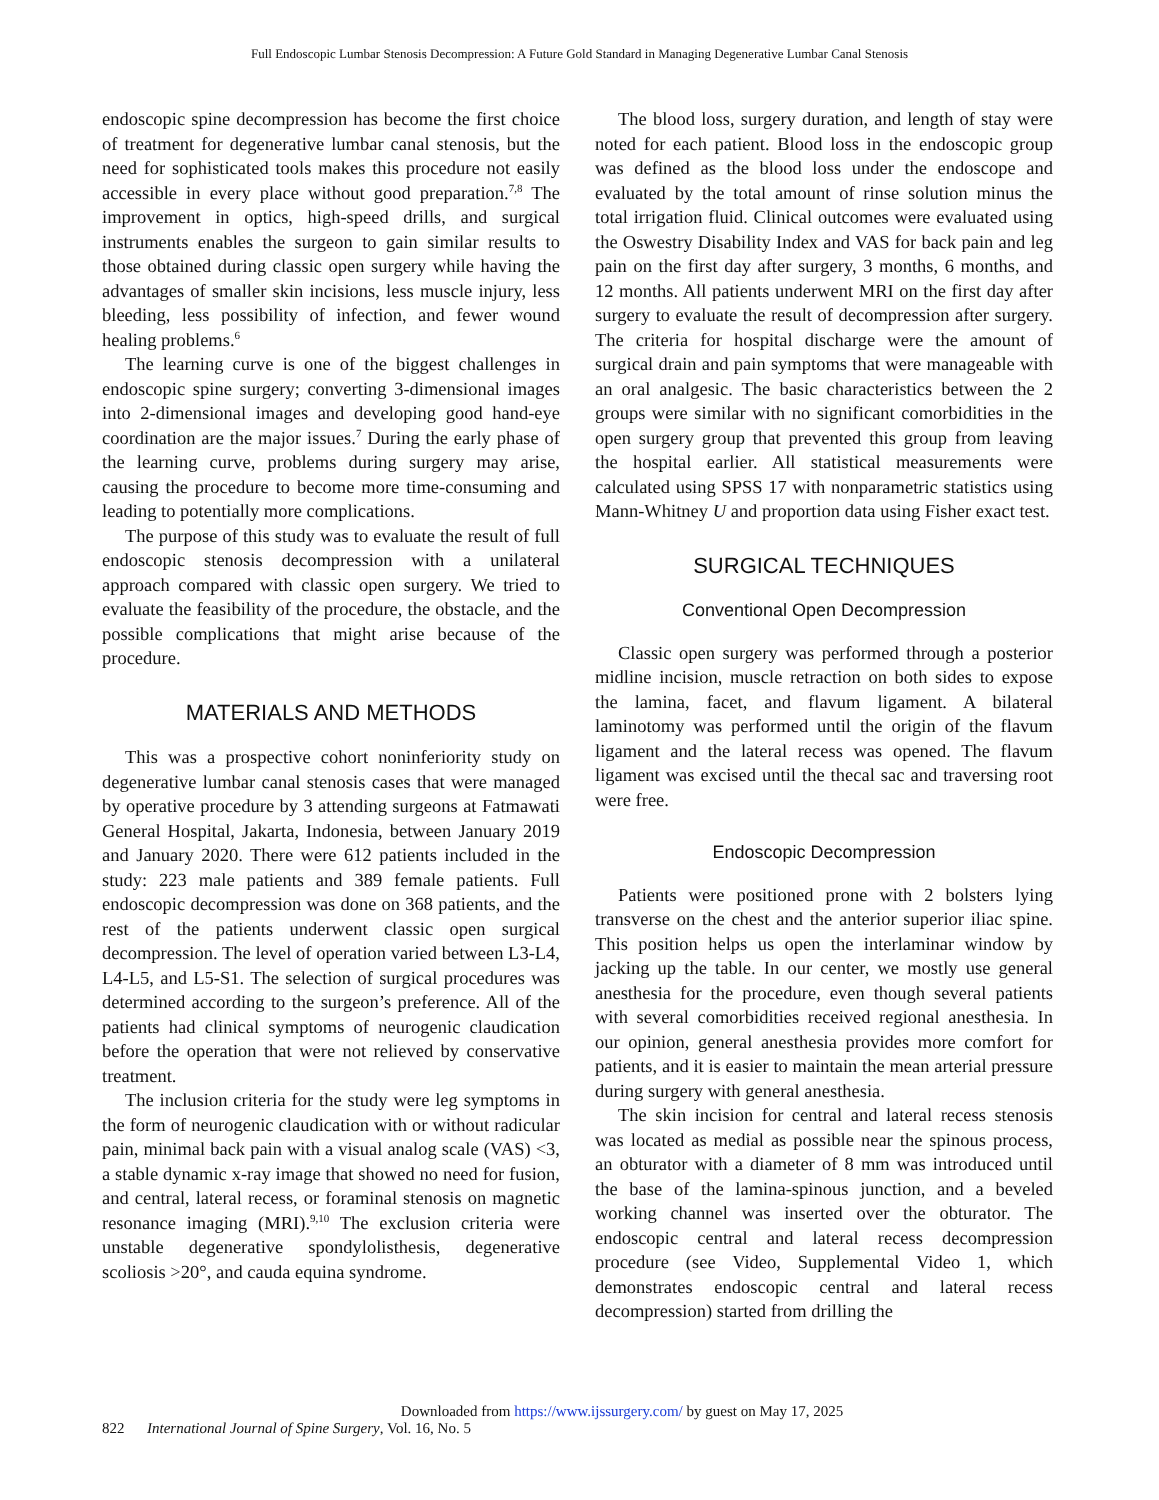Full Endoscopic Lumbar Stenosis Decompression: A Future Gold Standard in Managing Degenerative Lumbar Canal Stenosis
endoscopic spine decompression has become the first choice of treatment for degenerative lumbar canal stenosis, but the need for sophisticated tools makes this procedure not easily accessible in every place without good preparation.<sup>7,8</sup> The improvement in optics, high-speed drills, and surgical instruments enables the surgeon to gain similar results to those obtained during classic open surgery while having the advantages of smaller skin incisions, less muscle injury, less bleeding, less possibility of infection, and fewer wound healing problems.<sup>6</sup>
The learning curve is one of the biggest challenges in endoscopic spine surgery; converting 3-dimensional images into 2-dimensional images and developing good hand-eye coordination are the major issues.<sup>7</sup> During the early phase of the learning curve, problems during surgery may arise, causing the procedure to become more time-consuming and leading to potentially more complications.
The purpose of this study was to evaluate the result of full endoscopic stenosis decompression with a unilateral approach compared with classic open surgery. We tried to evaluate the feasibility of the procedure, the obstacle, and the possible complications that might arise because of the procedure.
MATERIALS AND METHODS
This was a prospective cohort noninferiority study on degenerative lumbar canal stenosis cases that were managed by operative procedure by 3 attending surgeons at Fatmawati General Hospital, Jakarta, Indonesia, between January 2019 and January 2020. There were 612 patients included in the study: 223 male patients and 389 female patients. Full endoscopic decompression was done on 368 patients, and the rest of the patients underwent classic open surgical decompression. The level of operation varied between L3-L4, L4-L5, and L5-S1. The selection of surgical procedures was determined according to the surgeon’s preference. All of the patients had clinical symptoms of neurogenic claudication before the operation that were not relieved by conservative treatment.
The inclusion criteria for the study were leg symptoms in the form of neurogenic claudication with or without radicular pain, minimal back pain with a visual analog scale (VAS) <3, a stable dynamic x-ray image that showed no need for fusion, and central, lateral recess, or foraminal stenosis on magnetic resonance imaging (MRI).<sup>9,10</sup> The exclusion criteria were unstable degenerative spondylolisthesis, degenerative scoliosis >20°, and cauda equina syndrome.
The blood loss, surgery duration, and length of stay were noted for each patient. Blood loss in the endoscopic group was defined as the blood loss under the endoscope and evaluated by the total amount of rinse solution minus the total irrigation fluid. Clinical outcomes were evaluated using the Oswestry Disability Index and VAS for back pain and leg pain on the first day after surgery, 3 months, 6 months, and 12 months. All patients underwent MRI on the first day after surgery to evaluate the result of decompression after surgery. The criteria for hospital discharge were the amount of surgical drain and pain symptoms that were manageable with an oral analgesic. The basic characteristics between the 2 groups were similar with no significant comorbidities in the open surgery group that prevented this group from leaving the hospital earlier. All statistical measurements were calculated using SPSS 17 with nonparametric statistics using Mann-Whitney U and proportion data using Fisher exact test.
SURGICAL TECHNIQUES
Conventional Open Decompression
Classic open surgery was performed through a posterior midline incision, muscle retraction on both sides to expose the lamina, facet, and flavum ligament. A bilateral laminotomy was performed until the origin of the flavum ligament and the lateral recess was opened. The flavum ligament was excised until the thecal sac and traversing root were free.
Endoscopic Decompression
Patients were positioned prone with 2 bolsters lying transverse on the chest and the anterior superior iliac spine. This position helps us open the interlaminar window by jacking up the table. In our center, we mostly use general anesthesia for the procedure, even though several patients with several comorbidities received regional anesthesia. In our opinion, general anesthesia provides more comfort for patients, and it is easier to maintain the mean arterial pressure during surgery with general anesthesia.
The skin incision for central and lateral recess stenosis was located as medial as possible near the spinous process, an obturator with a diameter of 8 mm was introduced until the base of the lamina-spinous junction, and a beveled working channel was inserted over the obturator. The endoscopic central and lateral recess decompression procedure (see Video, Supplemental Video 1, which demonstrates endoscopic central and lateral recess decompression) started from drilling the
Downloaded from https://www.ijssurgery.com/ by guest on May 17, 2025
822 International Journal of Spine Surgery, Vol. 16, No. 5